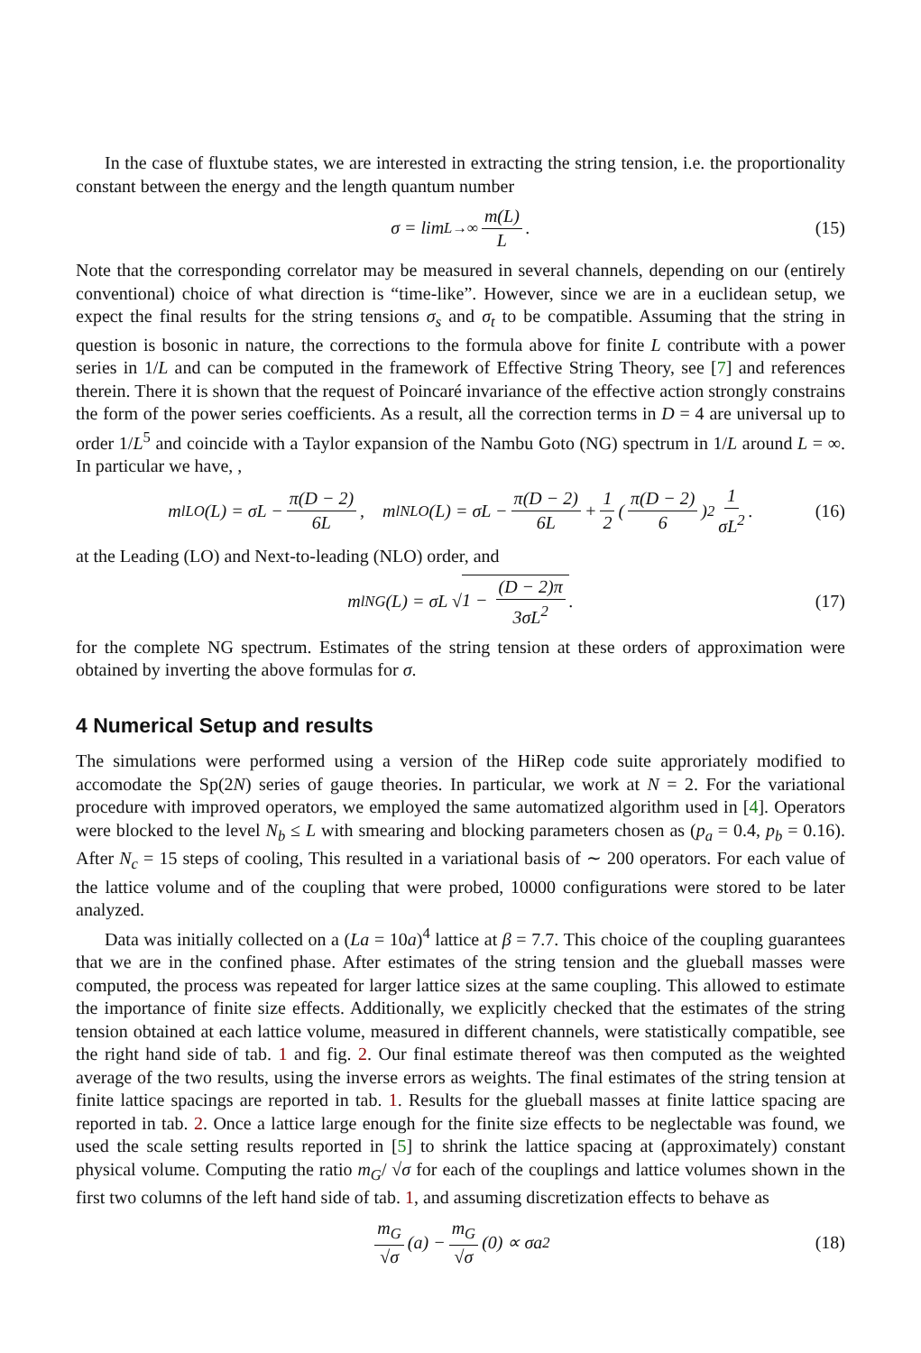In the case of fluxtube states, we are interested in extracting the string tension, i.e. the proportionality constant between the energy and the length quantum number
σ = lim<sub>L→∞</sub> m(L) L . (15)
Note that the corresponding correlator may be measured in several channels, depending on our (entirely conventional) choice of what direction is “time-like”. However, since we are in a euclidean setup, we expect the final results for the string tensions σ<sub>s</sub> and σ<sub>t</sub> to be compatible. Assuming that the string in question is bosonic in nature, the corrections to the formula above for finite L contribute with a power series in 1/L and can be computed in the framework of Effective String Theory, see [7] and references therein. There it is shown that the request of Poincaré invariance of the effective action strongly constrains the form of the power series coefficients. As a result, all the correction terms in D = 4 are universal up to order 1/L<sup>5</sup> and coincide with a Taylor expansion of the Nambu Goto (NG) spectrum in 1/L around L = ∞. In particular we have, ,
m<sub>l</sub><sup>LO</sup>(L) = σL − π(D − 2) 6L, m<sub>l</sub><sup>NLO</sup>(L) = σL − π(D − 2) 6L + 1 2 (π(D − 2) 6)<sup>2</sup> 1 σL<sup>2</sup> . (16)
at the Leading (LO) and Next-to-leading (NLO) order, and
m<sub>l</sub><sup>NG</sup>(L) = σL √ 1 − (D − 2)π 3σL<sup>2</sup> . (17)
for the complete NG spectrum. Estimates of the string tension at these orders of approximation were obtained by inverting the above formulas for σ.
4 Numerical Setup and results
The simulations were performed using a version of the HiRep code suite approriately modified to accomodate the Sp(2N) series of gauge theories. In particular, we work at N = 2. For the variational procedure with improved operators, we employed the same automatized algorithm used in [4]. Operators were blocked to the level N<sub>b</sub> ≤ L with smearing and blocking parameters chosen as (p<sub>a</sub> = 0.4, p<sub>b</sub> = 0.16). After N<sub>c</sub> = 15 steps of cooling, This resulted in a variational basis of ∼ 200 operators. For each value of the lattice volume and of the coupling that were probed, 10000 configurations were stored to be later analyzed.
Data was initially collected on a (La = 10a)<sup>4</sup> lattice at β = 7.7. This choice of the coupling guarantees that we are in the confined phase. After estimates of the string tension and the glueball masses were computed, the process was repeated for larger lattice sizes at the same coupling. This allowed to estimate the importance of finite size effects. Additionally, we explicitly checked that the estimates of the string tension obtained at each lattice volume, measured in different channels, were statistically compatible, see the right hand side of tab. 1 and fig. 2. Our final estimate thereof was then computed as the weighted average of the two results, using the inverse errors as weights. The final estimates of the string tension at finite lattice spacings are reported in tab. 1. Results for the glueball masses at finite lattice spacing are reported in tab. 2. Once a lattice large enough for the finite size effects to be neglectable was found, we used the scale setting results reported in [5] to shrink the lattice spacing at (approximately) constant physical volume. Computing the ratio m<sub>G</sub>/ √σ for each of the couplings and lattice volumes shown in the first two columns of the left hand side of tab. 1, and assuming discretization effects to behave as
m<sub>G</sub> √σ (a) − m<sub>G</sub> √σ (0) ∝ σa<sup>2</sup> (18)